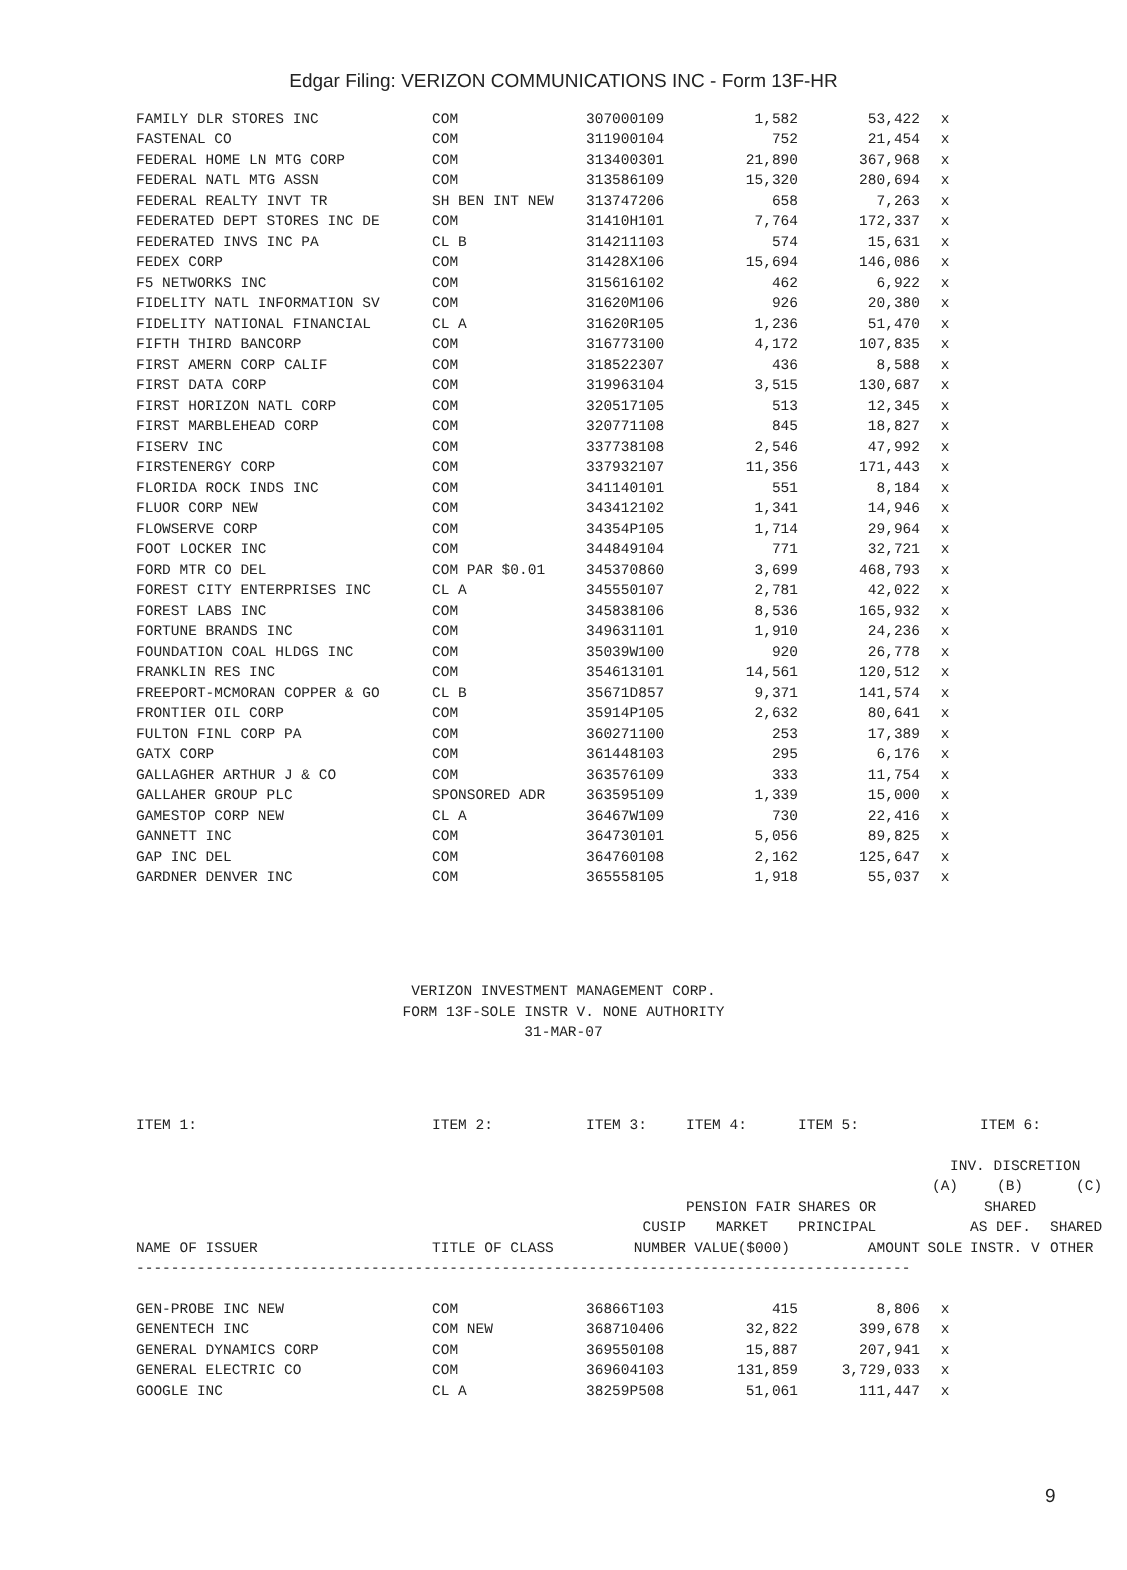Edgar Filing: VERIZON COMMUNICATIONS INC - Form 13F-HR
| FAMILY DLR STORES INC | COM | 307000109 | 1,582 | 53,422 | x |
| FASTENAL CO | COM | 311900104 | 752 | 21,454 | x |
| FEDERAL HOME LN MTG CORP | COM | 313400301 | 21,890 | 367,968 | x |
| FEDERAL NATL MTG ASSN | COM | 313586109 | 15,320 | 280,694 | x |
| FEDERAL REALTY INVT TR | SH BEN INT NEW | 313747206 | 658 | 7,263 | x |
| FEDERATED DEPT STORES INC DE | COM | 31410H101 | 7,764 | 172,337 | x |
| FEDERATED INVS INC PA | CL B | 314211103 | 574 | 15,631 | x |
| FEDEX CORP | COM | 31428X106 | 15,694 | 146,086 | x |
| F5 NETWORKS INC | COM | 315616102 | 462 | 6,922 | x |
| FIDELITY NATL INFORMATION SV | COM | 31620M106 | 926 | 20,380 | x |
| FIDELITY NATIONAL FINANCIAL | CL A | 31620R105 | 1,236 | 51,470 | x |
| FIFTH THIRD BANCORP | COM | 316773100 | 4,172 | 107,835 | x |
| FIRST AMERN CORP CALIF | COM | 318522307 | 436 | 8,588 | x |
| FIRST DATA CORP | COM | 319963104 | 3,515 | 130,687 | x |
| FIRST HORIZON NATL CORP | COM | 320517105 | 513 | 12,345 | x |
| FIRST MARBLEHEAD CORP | COM | 320771108 | 845 | 18,827 | x |
| FISERV INC | COM | 337738108 | 2,546 | 47,992 | x |
| FIRSTENERGY CORP | COM | 337932107 | 11,356 | 171,443 | x |
| FLORIDA ROCK INDS INC | COM | 341140101 | 551 | 8,184 | x |
| FLUOR CORP NEW | COM | 343412102 | 1,341 | 14,946 | x |
| FLOWSERVE CORP | COM | 34354P105 | 1,714 | 29,964 | x |
| FOOT LOCKER INC | COM | 344849104 | 771 | 32,721 | x |
| FORD MTR CO DEL | COM PAR $0.01 | 345370860 | 3,699 | 468,793 | x |
| FOREST CITY ENTERPRISES INC | CL A | 345550107 | 2,781 | 42,022 | x |
| FOREST LABS INC | COM | 345838106 | 8,536 | 165,932 | x |
| FORTUNE BRANDS INC | COM | 349631101 | 1,910 | 24,236 | x |
| FOUNDATION COAL HLDGS INC | COM | 35039W100 | 920 | 26,778 | x |
| FRANKLIN RES INC | COM | 354613101 | 14,561 | 120,512 | x |
| FREEPORT-MCMORAN COPPER & GO | CL B | 35671D857 | 9,371 | 141,574 | x |
| FRONTIER OIL CORP | COM | 35914P105 | 2,632 | 80,641 | x |
| FULTON FINL CORP PA | COM | 360271100 | 253 | 17,389 | x |
| GATX CORP | COM | 361448103 | 295 | 6,176 | x |
| GALLAGHER ARTHUR J & CO | COM | 363576109 | 333 | 11,754 | x |
| GALLAHER GROUP PLC | SPONSORED ADR | 363595109 | 1,339 | 15,000 | x |
| GAMESTOP CORP NEW | CL A | 36467W109 | 730 | 22,416 | x |
| GANNETT INC | COM | 364730101 | 5,056 | 89,825 | x |
| GAP INC DEL | COM | 364760108 | 2,162 | 125,647 | x |
| GARDNER DENVER INC | COM | 365558105 | 1,918 | 55,037 | x |
VERIZON INVESTMENT MANAGEMENT CORP.
FORM 13F-SOLE INSTR V. NONE AUTHORITY
31-MAR-07
| ITEM 1: | ITEM 2: | ITEM 3: | ITEM 4: | ITEM 5: | ITEM 6: | | |
| | | | | | INV. DISCRETION | | |
| | | | | | (A) | (B) | (C) |
| | | | PENSION FAIR | SHARES OR | | SHARED | |
| | | CUSIP | MARKET | PRINCIPAL | | AS DEF. | SHARED |
| NAME OF ISSUER | TITLE OF CLASS | NUMBER | VALUE($000) | AMOUNT | SOLE | INSTR. V | OTHER |
| ----------------------------------------------------------------------------------------- | | | | | | | |
| GEN-PROBE INC NEW | COM | 36866T103 | 415 | 8,806 | x | | |
| GENENTECH INC | COM NEW | 368710406 | 32,822 | 399,678 | x | | |
| GENERAL DYNAMICS CORP | COM | 369550108 | 15,887 | 207,941 | x | | |
| GENERAL ELECTRIC CO | COM | 369604103 | 131,859 | 3,729,033 | x | | |
| GOOGLE INC | CL A | 38259P508 | 51,061 | 111,447 | x | | |
9